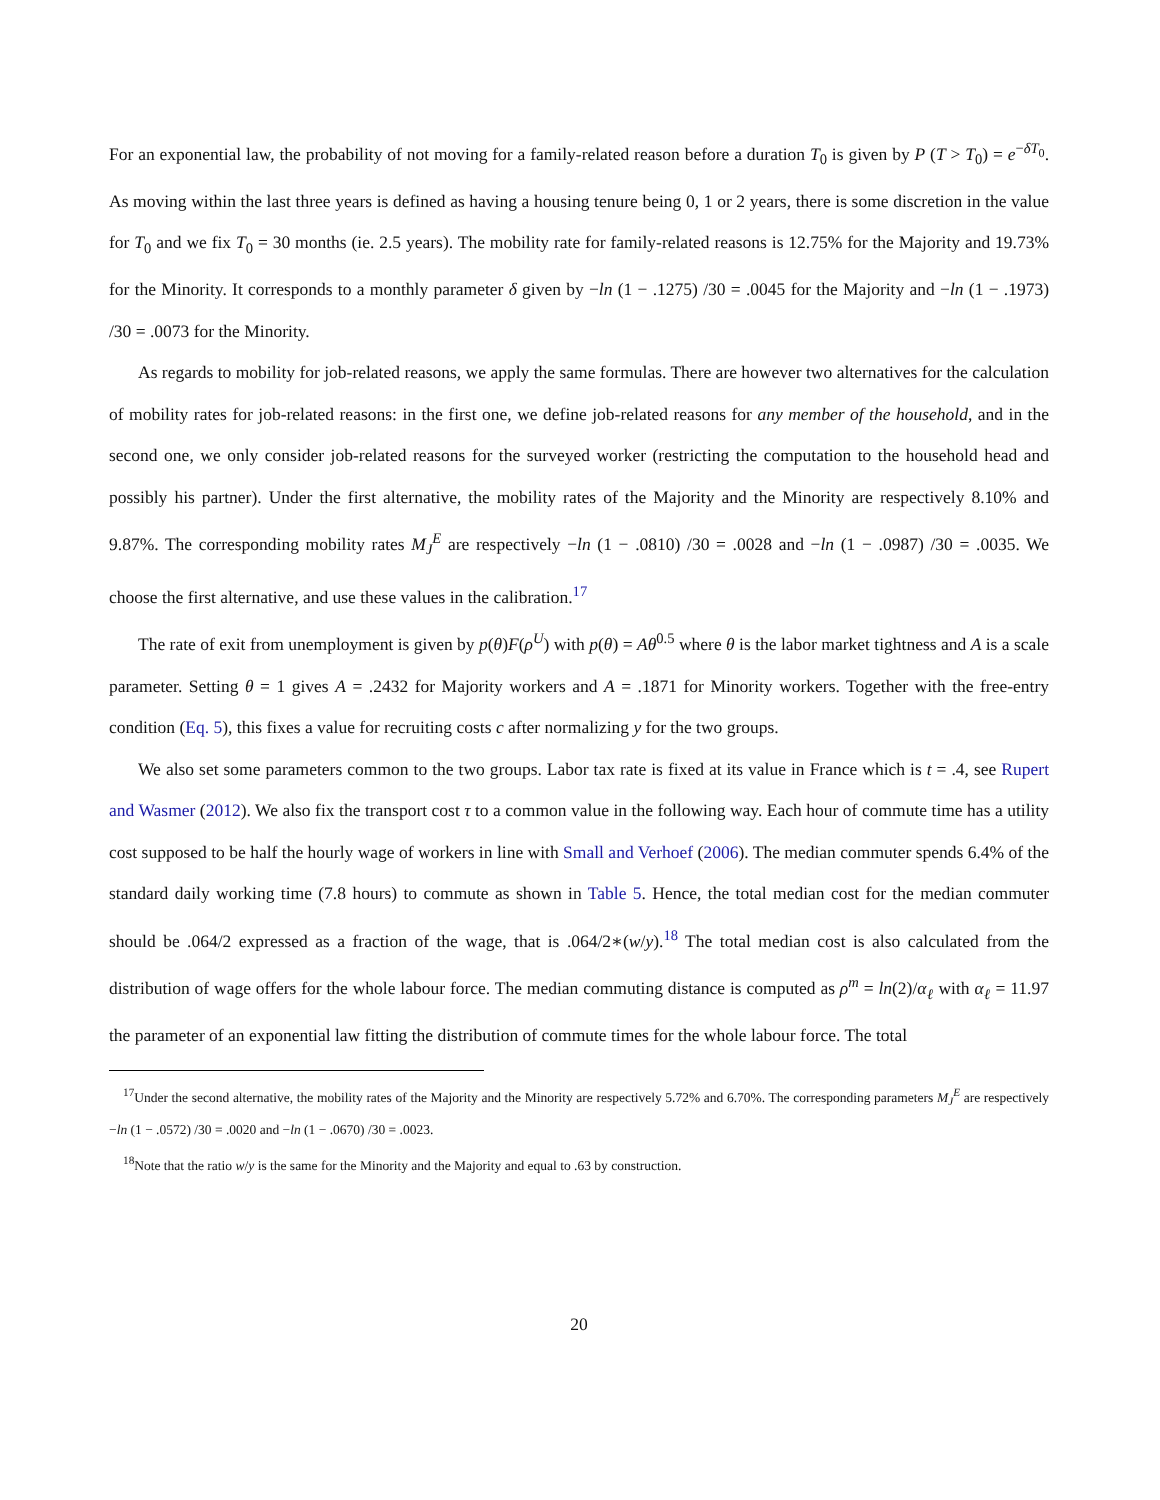For an exponential law, the probability of not moving for a family-related reason before a duration T<sub>0</sub> is given by P (T > T<sub>0</sub>) = e<sup>−δT<sub>0</sub></sup>. As moving within the last three years is defined as having a housing tenure being 0, 1 or 2 years, there is some discretion in the value for T<sub>0</sub> and we fix T<sub>0</sub> = 30 months (ie. 2.5 years). The mobility rate for family-related reasons is 12.75% for the Majority and 19.73% for the Minority. It corresponds to a monthly parameter δ given by −ln (1 − .1275) /30 = .0045 for the Majority and −ln (1 − .1973) /30 = .0073 for the Minority.
As regards to mobility for job-related reasons, we apply the same formulas. There are however two alternatives for the calculation of mobility rates for job-related reasons: in the first one, we define job-related reasons for any member of the household, and in the second one, we only consider job-related reasons for the surveyed worker (restricting the computation to the household head and possibly his partner). Under the first alternative, the mobility rates of the Majority and the Minority are respectively 8.10% and 9.87%. The corresponding mobility rates M<sub>J</sub><sup>E</sup> are respectively −ln (1 − .0810) /30 = .0028 and −ln (1 − .0987) /30 = .0035. We choose the first alternative, and use these values in the calibration.<sup>17</sup>
The rate of exit from unemployment is given by p(θ)F(ρ<sup>U</sup>) with p(θ) = Aθ<sup>0.5</sup> where θ is the labor market tightness and A is a scale parameter. Setting θ = 1 gives A = .2432 for Majority workers and A = .1871 for Minority workers. Together with the free-entry condition (Eq. 5), this fixes a value for recruiting costs c after normalizing y for the two groups.
We also set some parameters common to the two groups. Labor tax rate is fixed at its value in France which is t = .4, see Rupert and Wasmer (2012). We also fix the transport cost τ to a common value in the following way. Each hour of commute time has a utility cost supposed to be half the hourly wage of workers in line with Small and Verhoef (2006). The median commuter spends 6.4% of the standard daily working time (7.8 hours) to commute as shown in Table 5. Hence, the total median cost for the median commuter should be .064/2 expressed as a fraction of the wage, that is .064/2∗(w/y).<sup>18</sup> The total median cost is also calculated from the distribution of wage offers for the whole labour force. The median commuting distance is computed as ρ<sup>m</sup> = ln(2)/α<sub>ℓ</sub> with α<sub>ℓ</sub> = 11.97 the parameter of an exponential law fitting the distribution of commute times for the whole labour force. The total
<sup>17</sup> Under the second alternative, the mobility rates of the Majority and the Minority are respectively 5.72% and 6.70%. The corresponding parameters M<sub>J</sub><sup>E</sup> are respectively −ln (1 − .0572) /30 = .0020 and −ln (1 − .0670) /30 = .0023.
<sup>18</sup> Note that the ratio w/y is the same for the Minority and the Majority and equal to .63 by construction.
20